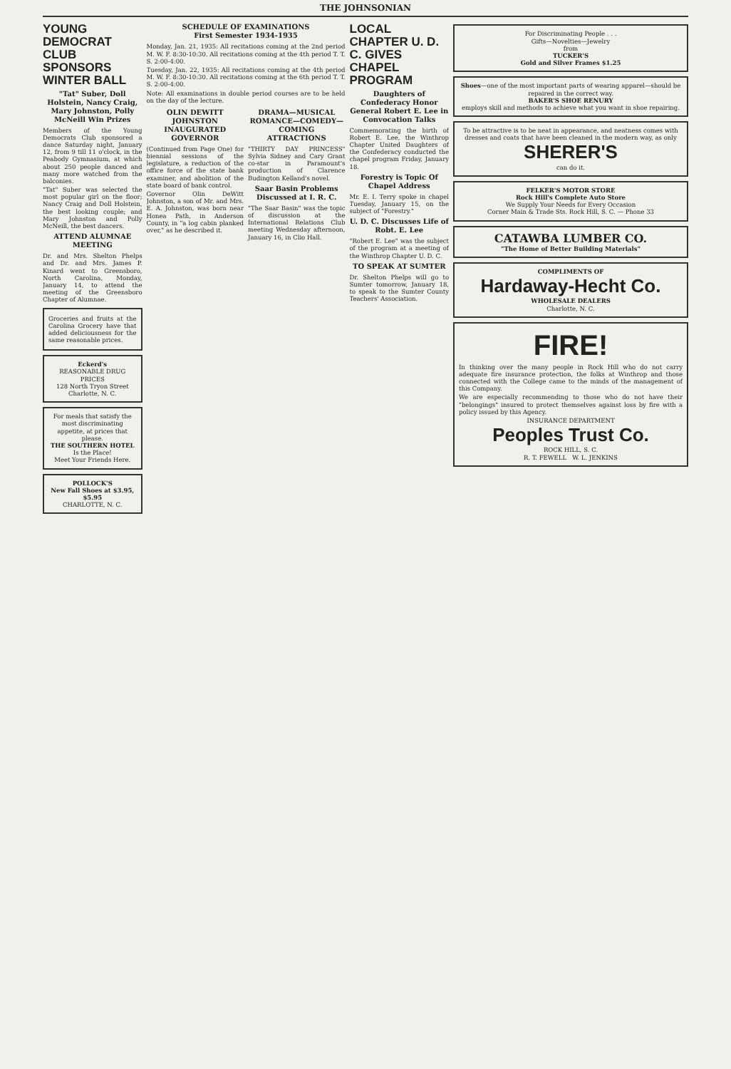THE JOHNSONIAN
YOUNG DEMOCRAT CLUB SPONSORS WINTER BALL
"Tat" Suber, Doll Holstein, Nancy Craig, Mary Johnston, Polly McNeill Win Prizes
Members of the Young Democrats Club sponsored a dance Saturday night, January 12, from 9 till 11 o'clock, in the Peabody Gymnasium, at which about 250 people danced and many more watched from the balconies.
"Tat" Suber was selected the most popular girl on the floor; Nancy Craig and Doll Holstein, the best looking couple; and Mary Johnston and Polly McNeill, the best dancers.
ATTEND ALUMNAE MEETING
Dr. and Mrs. Shelton Phelps and Dr. and Mrs. James P. Kinard went to Greensboro, North Carolina, Monday, January 14, to attend the meeting of the Greensboro Chapter of Alumnae.
Groceries and fruits at the Carolina Grocery have that added deliciousness for the same reasonable prices.
Eckerd's
REASONABLE DRUG PRICES
128 North Tryon Street
Charlotte, N. C.
For meals that satisfy the most discriminating appetite, at prices that please.
THE SOUTHERN HOTEL
Is the Place!
Meet Your Friends Here.
POLLOCK'S
New Fall Shoes at $3.95, $5.95
CHARLOTTE, N. C.
SCHEDULE OF EXAMINATIONS
First Semester 1934-1935
Monday, Jan. 21, 1935: All recitations coming at the 2nd period M. W. F. 8:30-10:30. All recitations coming at the 4th period T. T. S. 2:00-4:00.
Tuesday, Jan. 22, 1935: All recitations coming at the 4th period M. W. F. 8:30-10:30. All recitations coming at the 6th period T. T. S. 2:00-4:00.
Note: All examinations in double period courses are to be held on the day of the lecture.
OLIN DEWITT JOHNSTON INAUGURATED GOVERNOR
(Continued from Page One) for biennial sessions of the legislature, a reduction of the office force of the state bank examiner, and abolition of the state board of bank control.
Governor Olin DeWitt Johnston, a son of Mr. and Mrs. E. A. Johnston, was born near Honea Path, in Anderson County, in "a log cabin planked over," as he described it.
DRAMA—MUSICAL ROMANCE—COMEDY—COMING ATTRACTIONS
"THIRTY DAY PRINCESS" Sylvia Sidney and Cary Grant co-star in Paramount's production of Clarence Budington Kelland's novel.
Saar Basin Problems Discussed at I. R. C.
"The Saar Basin" was the topic of discussion at the International Relations Club meeting Wednesday afternoon, January 16, in Clio Hall.
LOCAL CHAPTER U. D. C. GIVES CHAPEL PROGRAM
Daughters of Confederacy Honor General Robert E. Lee in Convocation Talks
Commemorating the birth of Robert E. Lee, the Winthrop Chapter United Daughters of the Confederacy conducted the chapel program Friday, January 18.
Forestry is Topic Of Chapel Address
Mr. E. I. Terry spoke in chapel Tuesday, January 15, on the subject of "Forestry."
U. D. C. Discusses Life of Robt. E. Lee
"Robert E. Lee" was the subject of the program at a meeting of the Winthrop Chapter U. D. C.
TO SPEAK AT SUMTER
Dr. Shelton Phelps will go to Sumter tomorrow, January 18, to speak to the Sumter County Teachers' Association.
For Discriminating People . . .
Gifts—Novelties—Jewelry
from
TUCKER'S
Gold and Silver Frames $1.25
Shoes—one of the most important parts of wearing apparel—should be repaired in the correct way.
BAKER'S SHOE RENURY
employs skill and methods to achieve what you want in shoe repairing.
To be attractive is to be neat in appearance, and neatness comes with dresses and coats that have been cleaned in the modern way, as only
SHERER'S
can do it.
FELKER'S MOTOR STORE
Rock Hill's Complete Auto Store
We Supply Your Needs for Every Occasion
Corner Main & Trade Sts. Rock Hill, S. C. — Phone 33
CATAWBA LUMBER CO.
"The Home of Better Building Materials"
COMPLIMENTS OF
Hardaway-Hecht Co.
WHOLESALE DEALERS
Charlotte, N. C.
FIRE!
In thinking over the many people in Rock Hill who do not carry adequate fire insurance protection, the folks at Winthrop and those connected with the College came to the minds of the management of this Company.
We are especially recommending to those who do not have their "belongings" insured to protect themselves against loss by fire with a policy issued by this Agency.
INSURANCE DEPARTMENT
Peoples Trust Co.
ROCK HILL, S. C.
R. T. FEWELL W. L. JENKINS